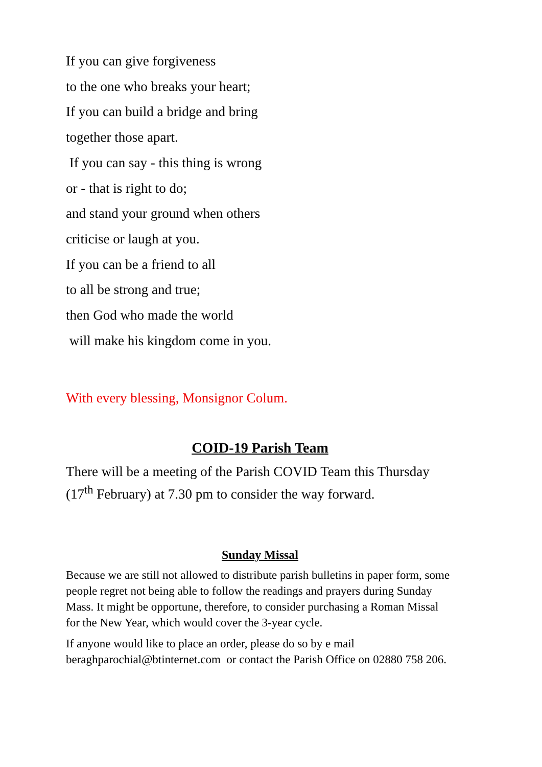If you can give forgiveness
to the one who breaks your heart;
If you can build a bridge and bring
together those apart.
If you can say - this thing is wrong
or - that is right to do;
and stand your ground when others
criticise or laugh at you.
If you can be a friend to all
to all be strong and true;
then God who made the world
will make his kingdom come in you.
With every blessing, Monsignor Colum.
COID-19 Parish Team
There will be a meeting of the Parish COVID Team this Thursday (17<sup>th</sup> February) at 7.30 pm to consider the way forward.
Sunday Missal
Because we are still not allowed to distribute parish bulletins in paper form, some people regret not being able to follow the readings and prayers during Sunday Mass. It might be opportune, therefore, to consider purchasing a Roman Missal for the New Year, which would cover the 3-year cycle.
If anyone would like to place an order, please do so by e mail beraghparochial@btinternet.com or contact the Parish Office on 02880 758 206.